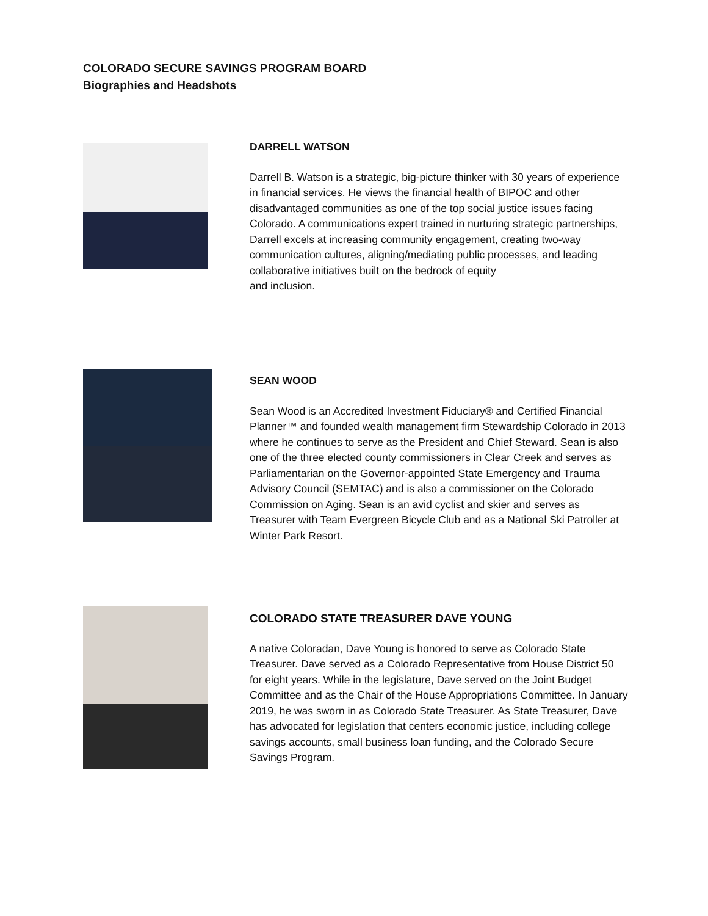COLORADO SECURE SAVINGS PROGRAM BOARD
Biographies and Headshots
DARRELL WATSON
Darrell B. Watson is a strategic, big-picture thinker with 30 years of experience in financial services. He views the financial health of BIPOC and other disadvantaged communities as one of the top social justice issues facing Colorado. A communications expert trained in nurturing strategic partnerships, Darrell excels at increasing community engagement, creating two-way communication cultures, aligning/mediating public processes, and leading collaborative initiatives built on the bedrock of equity
and inclusion.
SEAN WOOD
Sean Wood is an Accredited Investment Fiduciary® and Certified Financial Planner™ and founded wealth management firm Stewardship Colorado in 2013 where he continues to serve as the President and Chief Steward. Sean is also one of the three elected county commissioners in Clear Creek and serves as Parliamentarian on the Governor-appointed State Emergency and Trauma Advisory Council (SEMTAC) and is also a commissioner on the Colorado Commission on Aging. Sean is an avid cyclist and skier and serves as Treasurer with Team Evergreen Bicycle Club and as a National Ski Patroller at Winter Park Resort.
COLORADO STATE TREASURER DAVE YOUNG
A native Coloradan, Dave Young is honored to serve as Colorado State Treasurer. Dave served as a Colorado Representative from House District 50 for eight years. While in the legislature, Dave served on the Joint Budget Committee and as the Chair of the House Appropriations Committee. In January 2019, he was sworn in as Colorado State Treasurer. As State Treasurer, Dave has advocated for legislation that centers economic justice, including college savings accounts, small business loan funding, and the Colorado Secure Savings Program.